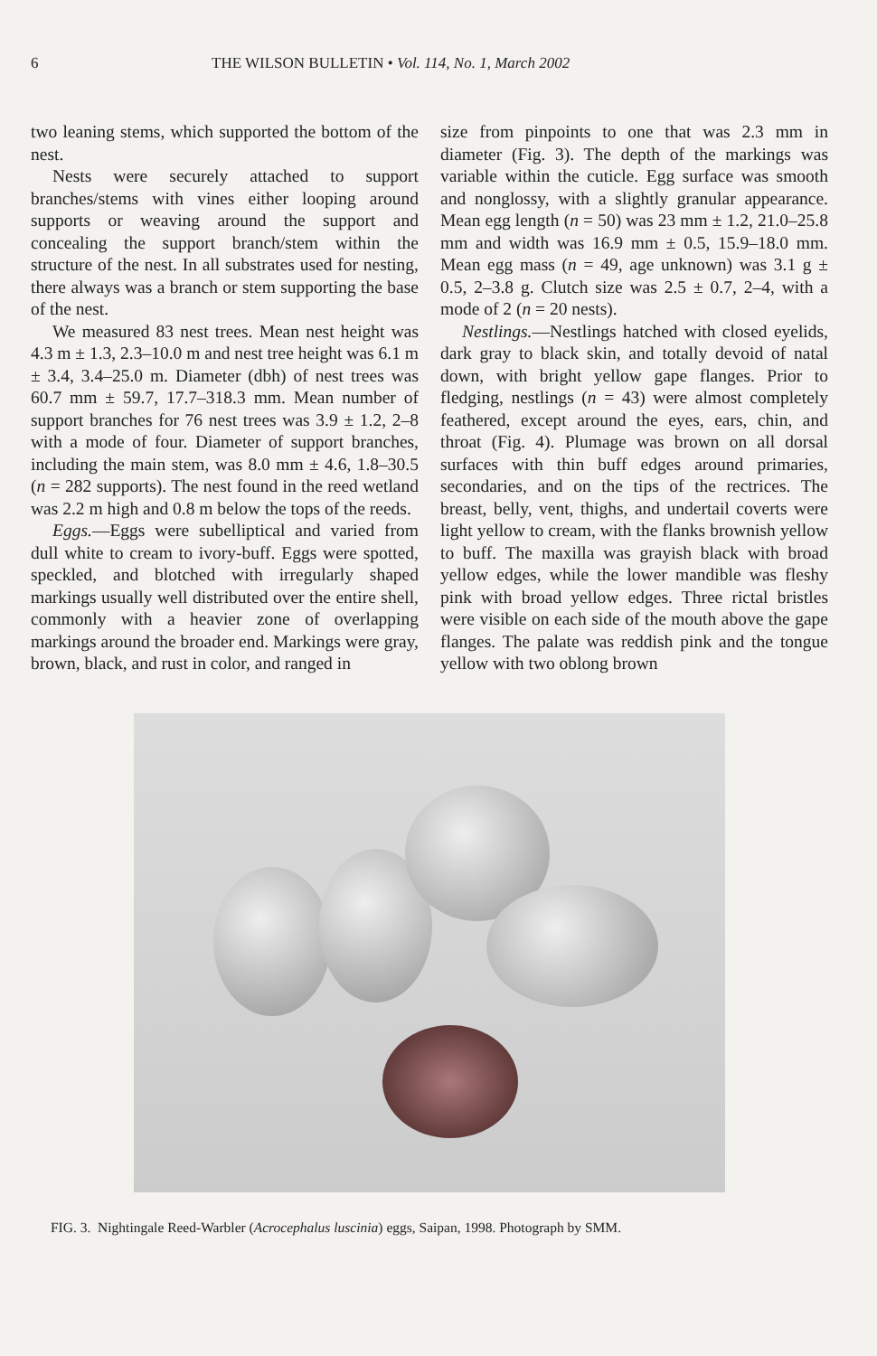6 THE WILSON BULLETIN • Vol. 114, No. 1, March 2002
two leaning stems, which supported the bottom of the nest.
Nests were securely attached to support branches/stems with vines either looping around supports or weaving around the support and concealing the support branch/stem within the structure of the nest. In all substrates used for nesting, there always was a branch or stem supporting the base of the nest.
We measured 83 nest trees. Mean nest height was 4.3 m ± 1.3, 2.3–10.0 m and nest tree height was 6.1 m ± 3.4, 3.4–25.0 m. Diameter (dbh) of nest trees was 60.7 mm ± 59.7, 17.7–318.3 mm. Mean number of support branches for 76 nest trees was 3.9 ± 1.2, 2–8 with a mode of four. Diameter of support branches, including the main stem, was 8.0 mm ± 4.6, 1.8–30.5 (n = 282 supports). The nest found in the reed wetland was 2.2 m high and 0.8 m below the tops of the reeds.
Eggs.—Eggs were subelliptical and varied from dull white to cream to ivory-buff. Eggs were spotted, speckled, and blotched with irregularly shaped markings usually well distributed over the entire shell, commonly with a heavier zone of overlapping markings around the broader end. Markings were gray, brown, black, and rust in color, and ranged in
size from pinpoints to one that was 2.3 mm in diameter (Fig. 3). The depth of the markings was variable within the cuticle. Egg surface was smooth and nonglossy, with a slightly granular appearance. Mean egg length (n = 50) was 23 mm ± 1.2, 21.0–25.8 mm and width was 16.9 mm ± 0.5, 15.9–18.0 mm. Mean egg mass (n = 49, age unknown) was 3.1 g ± 0.5, 2–3.8 g. Clutch size was 2.5 ± 0.7, 2–4, with a mode of 2 (n = 20 nests).
Nestlings.—Nestlings hatched with closed eyelids, dark gray to black skin, and totally devoid of natal down, with bright yellow gape flanges. Prior to fledging, nestlings (n = 43) were almost completely feathered, except around the eyes, ears, chin, and throat (Fig. 4). Plumage was brown on all dorsal surfaces with thin buff edges around primaries, secondaries, and on the tips of the rectrices. The breast, belly, vent, thighs, and undertail coverts were light yellow to cream, with the flanks brownish yellow to buff. The maxilla was grayish black with broad yellow edges, while the lower mandible was fleshy pink with broad yellow edges. Three rictal bristles were visible on each side of the mouth above the gape flanges. The palate was reddish pink and the tongue yellow with two oblong brown
FIG. 3. Nightingale Reed-Warbler (Acrocephalus luscinia) eggs, Saipan, 1998. Photograph by SMM.